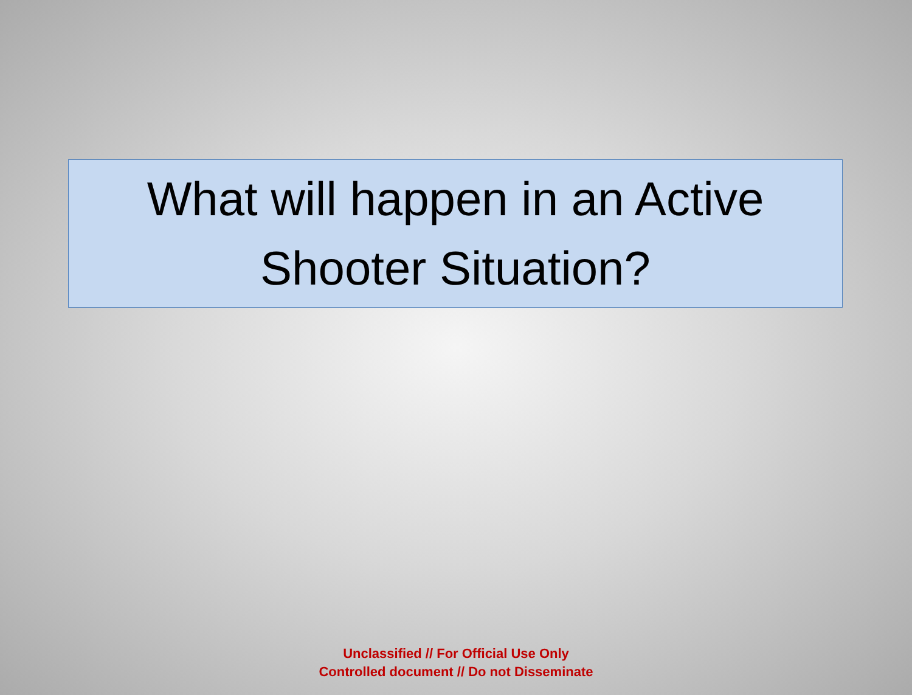What will happen in an Active
Shooter Situation?
Unclassified // For Official Use Only
Controlled document // Do not Disseminate